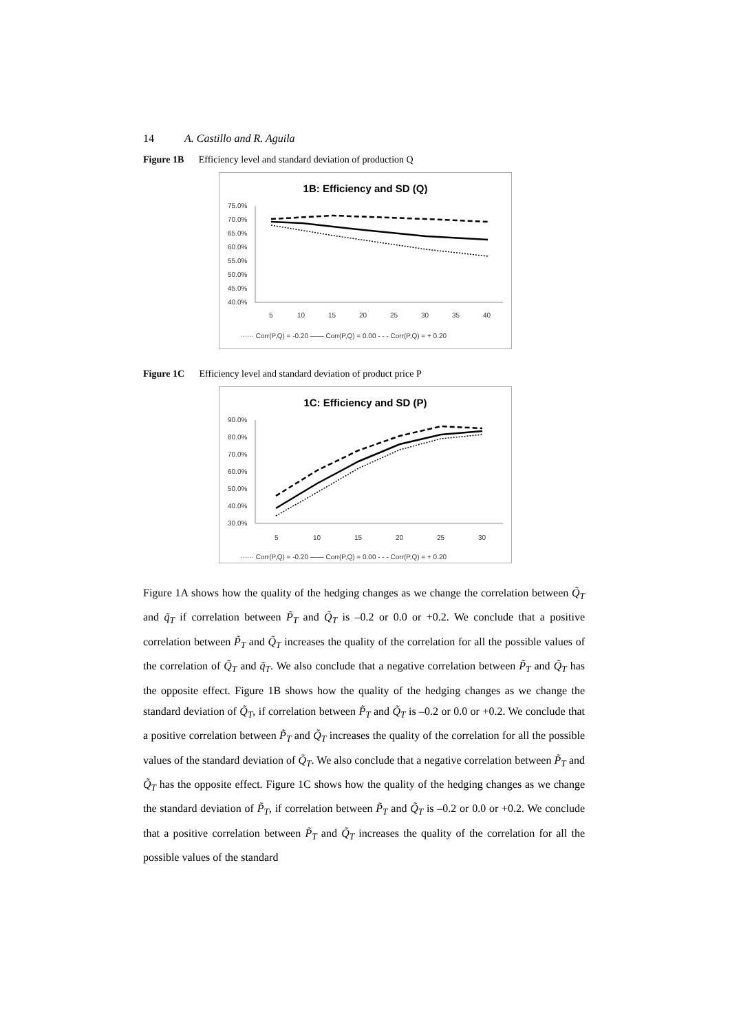14 A. Castillo and R. Aguila
Figure 1B Efficiency level and standard deviation of production Q
1B: Efficiency and SD (Q)
75.0%
70.0%
65.0%
60.0%
55.0%
50.0%
45.0%
40.0%
5
10
15
20
25
30
35
40
······ Corr(P,Q) = -0.20 —— Corr(P,Q) = 0.00 - - - Corr(P,Q) = + 0.20
Figure 1C Efficiency level and standard deviation of product price P
1C: Efficiency and SD (P)
90.0%
80.0%
70.0%
60.0%
50.0%
40.0%
30.0%
5
10
15
20
25
30
······ Corr(P,Q) = -0.20 —— Corr(P,Q) = 0.00 - - - Corr(P,Q) = + 0.20
Figure 1A shows how the quality of the hedging changes as we change the correlation between Q̃<sub>T</sub> and q̃<sub>T</sub> if correlation between P̃<sub>T</sub> and Q̃<sub>T</sub> is –0.2 or 0.0 or +0.2. We conclude that a positive correlation between P̃<sub>T</sub> and Q̃<sub>T</sub> increases the quality of the correlation for all the possible values of the correlation of Q̃<sub>T</sub> and q̃<sub>T</sub>. We also conclude that a negative correlation between P̃<sub>T</sub> and Q̃<sub>T</sub> has the opposite effect. Figure 1B shows how the quality of the hedging changes as we change the standard deviation of Q̃<sub>T</sub>, if correlation between P̃<sub>T</sub> and Q̃<sub>T</sub> is –0.2 or 0.0 or +0.2. We conclude that a positive correlation between P̃<sub>T</sub> and Q̃<sub>T</sub> increases the quality of the correlation for all the possible values of the standard deviation of Q̃<sub>T</sub>. We also conclude that a negative correlation between P̃<sub>T</sub> and Q̃<sub>T</sub> has the opposite effect. Figure 1C shows how the quality of the hedging changes as we change the standard deviation of P̃<sub>T</sub>, if correlation between P̃<sub>T</sub> and Q̃<sub>T</sub> is –0.2 or 0.0 or +0.2. We conclude that a positive correlation between P̃<sub>T</sub> and Q̃<sub>T</sub> increases the quality of the correlation for all the possible values of the standard